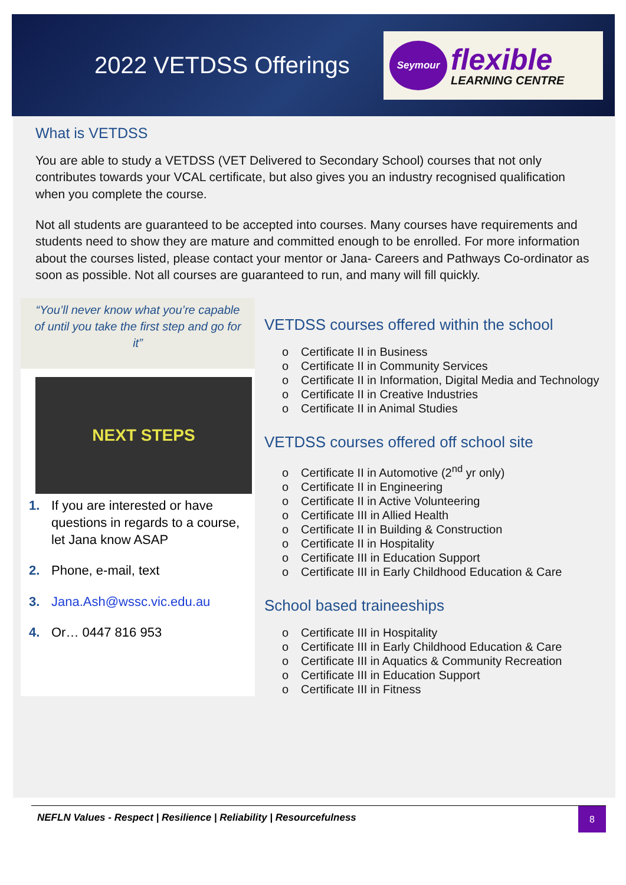2022 VETDSS Offerings
Seymour
flexible
LEARNING CENTRE
What is VETDSS
You are able to study a VETDSS (VET Delivered to Secondary School) courses that not only contributes towards your VCAL certificate, but also gives you an industry recognised qualification when you complete the course.
Not all students are guaranteed to be accepted into courses. Many courses have requirements and students need to show they are mature and committed enough to be enrolled. For more information about the courses listed, please contact your mentor or Jana- Careers and Pathways Co-ordinator as soon as possible. Not all courses are guaranteed to run, and many will fill quickly.
“You’ll never know what you’re capable of until you take the first step and go for it”
NEXT STEPS
1. If you are interested or have questions in regards to a course, let Jana know ASAP
2. Phone, e-mail, text
3. Jana.Ash@wssc.vic.edu.au
4. Or… 0447 816 953
VETDSS courses offered within the school
Certificate II in Business
Certificate II in Community Services
Certificate II in Information, Digital Media and Technology
Certificate II in Creative Industries
Certificate II in Animal Studies
VETDSS courses offered off school site
Certificate II in Automotive (2<sup>nd</sup> yr only)
Certificate II in Engineering
Certificate II in Active Volunteering
Certificate III in Allied Health
Certificate II in Building & Construction
Certificate II in Hospitality
Certificate III in Education Support
Certificate III in Early Childhood Education & Care
School based traineeships
Certificate III in Hospitality
Certificate III in Early Childhood Education & Care
Certificate III in Aquatics & Community Recreation
Certificate III in Education Support
Certificate III in Fitness
NEFLN Values - Respect | Resilience | Reliability | Resourcefulness
8